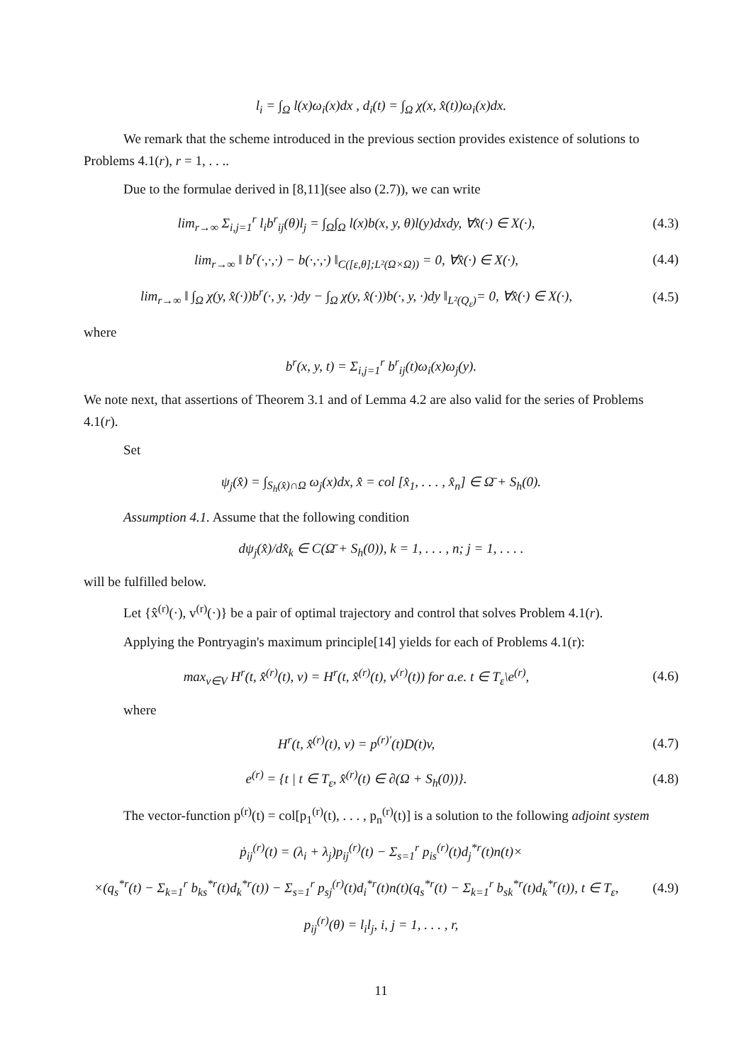l<sub>i</sub> = ∫<sub>Ω</sub> l(x)ω<sub>i</sub>(x)dx , d<sub>i</sub>(t) = ∫<sub>Ω</sub> χ(x, x̂(t))ω<sub>i</sub>(x)dx.
We remark that the scheme introduced in the previous section provides existence of solutions to Problems 4.1(r), r = 1, . . ..
Due to the formulae derived in [8,11](see also (2.7)), we can write
lim<sub>r→∞</sub> Σ<sub>i,j=1</sub><sup>r</sup> l<sub>i</sub>b<sup>r</sup><sub>ij</sub>(θ)l<sub>j</sub> = ∫<sub>Ω</sub>∫<sub>Ω</sub> l(x)b(x, y, θ)l(y)dxdy, ∀x̂(·) ∈ X(·), (4.3)
lim<sub>r→∞</sub> ‖ b<sup>r</sup>(·,·,·) − b(·,·,·) ‖<sub>C([ε,θ];L²(Ω×Ω))</sub> = 0, ∀x̂(·) ∈ X(·), (4.4)
lim<sub>r→∞</sub> ‖ ∫<sub>Ω</sub> χ(y, x̂(·))b<sup>r</sup>(·, y, ·)dy − ∫<sub>Ω</sub> χ(y, x̂(·))b(·, y, ·)dy ‖<sub>L²(Q<sub>ε</sub>)</sub>= 0, ∀x̂(·) ∈ X(·), (4.5)
where
b<sup>r</sup>(x, y, t) = Σ<sub>i,j=1</sub><sup>r</sup> b<sup>r</sup><sub>ij</sub>(t)ω<sub>i</sub>(x)ω<sub>j</sub>(y).
We note next, that assertions of Theorem 3.1 and of Lemma 4.2 are also valid for the series of Problems 4.1(r).
Set
ψ<sub>j</sub>(x̂) = ∫<sub>S<sub>h</sub>(x̂)∩Ω</sub> ω<sub>j</sub>(x)dx, x̂ = col [x̂<sub>1</sub>, . . . , x̂<sub>n</sub>] ∈ Ω̄ + S<sub>h</sub>(0).
Assumption 4.1. Assume that the following condition
dψ<sub>j</sub>(x̂)/dx̂<sub>k</sub> ∈ C(Ω̄ + S<sub>h</sub>(0)), k = 1, . . . , n; j = 1, . . . .
will be fulfilled below.
Let {x̂<sup>(r)</sup>(·), v<sup>(r)</sup>(·)} be a pair of optimal trajectory and control that solves Problem 4.1(r).
Applying the Pontryagin's maximum principle[14] yields for each of Problems 4.1(r):
max<sub>v∈V</sub> H<sup>r</sup>(t, x̂<sup>(r)</sup>(t), v) = H<sup>r</sup>(t, x̂<sup>(r)</sup>(t), v<sup>(r)</sup>(t)) for a.e. t ∈ T<sub>ε</sub>\e<sup>(r)</sup>, (4.6)
where
H<sup>r</sup>(t, x̂<sup>(r)</sup>(t), v) = p<sup>(r)′</sup>(t)D(t)v, (4.7)
e<sup>(r)</sup> = {t | t ∈ T<sub>ε</sub>, x̂<sup>(r)</sup>(t) ∈ ∂(Ω + S<sub>h</sub>(0))}. (4.8)
The vector-function p<sup>(r)</sup>(t) = col[p<sub>1</sub><sup>(r)</sup>(t), . . . , p<sub>n</sub><sup>(r)</sup>(t)] is a solution to the following adjoint system
ṗ<sub>ij</sub><sup>(r)</sup>(t) = (λ<sub>i</sub> + λ<sub>j</sub>)p<sub>ij</sub><sup>(r)</sup>(t) − Σ<sub>s=1</sub><sup>r</sup> p<sub>is</sub><sup>(r)</sup>(t)d<sub>j</sub><sup>*r</sup>(t)n(t)×
×(q<sub>s</sub><sup>*r</sup>(t) − Σ<sub>k=1</sub><sup>r</sup> b<sub>ks</sub><sup>*r</sup>(t)d<sub>k</sub><sup>*r</sup>(t)) − Σ<sub>s=1</sub><sup>r</sup> p<sub>sj</sub><sup>(r)</sup>(t)d<sub>i</sub><sup>*r</sup>(t)n(t)(q<sub>s</sub><sup>*r</sup>(t) − Σ<sub>k=1</sub><sup>r</sup> b<sub>sk</sub><sup>*r</sup>(t)d<sub>k</sub><sup>*r</sup>(t)), t ∈ T<sub>ε</sub>, (4.9)
p<sub>ij</sub><sup>(r)</sup>(θ) = l<sub>i</sub>l<sub>j</sub>, i, j = 1, . . . , r,
11